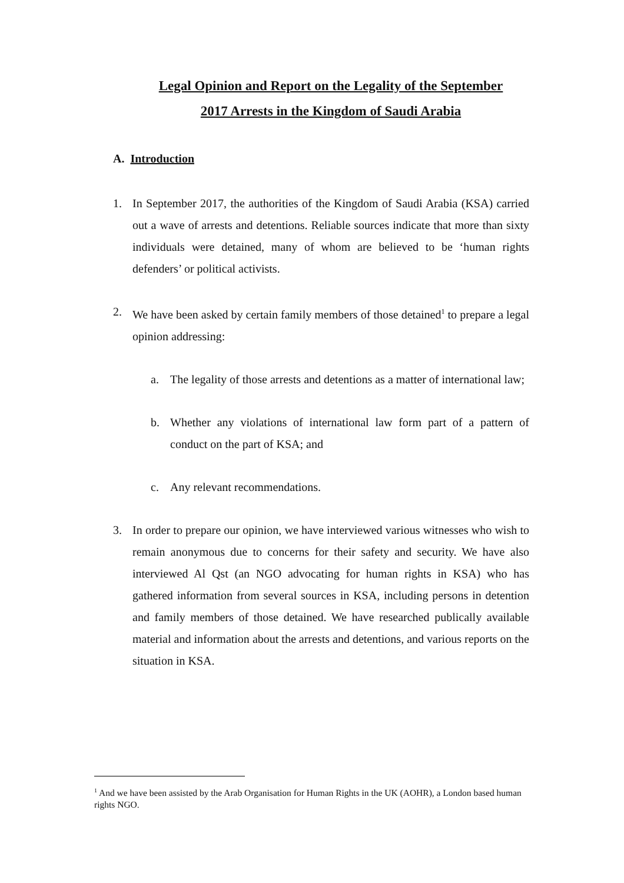Legal Opinion and Report on the Legality of the September
2017 Arrests in the Kingdom of Saudi Arabia
A. Introduction
1. In September 2017, the authorities of the Kingdom of Saudi Arabia (KSA) carried out a wave of arrests and detentions. Reliable sources indicate that more than sixty individuals were detained, many of whom are believed to be ‘human rights defenders’ or political activists.
2. We have been asked by certain family members of those detained<sup>1</sup> to prepare a legal opinion addressing:
a. The legality of those arrests and detentions as a matter of international law;
b. Whether any violations of international law form part of a pattern of conduct on the part of KSA; and
c. Any relevant recommendations.
3. In order to prepare our opinion, we have interviewed various witnesses who wish to remain anonymous due to concerns for their safety and security. We have also interviewed Al Qst (an NGO advocating for human rights in KSA) who has gathered information from several sources in KSA, including persons in detention and family members of those detained. We have researched publically available material and information about the arrests and detentions, and various reports on the situation in KSA.
<sup>1</sup> And we have been assisted by the Arab Organisation for Human Rights in the UK (AOHR), a London based human rights NGO.